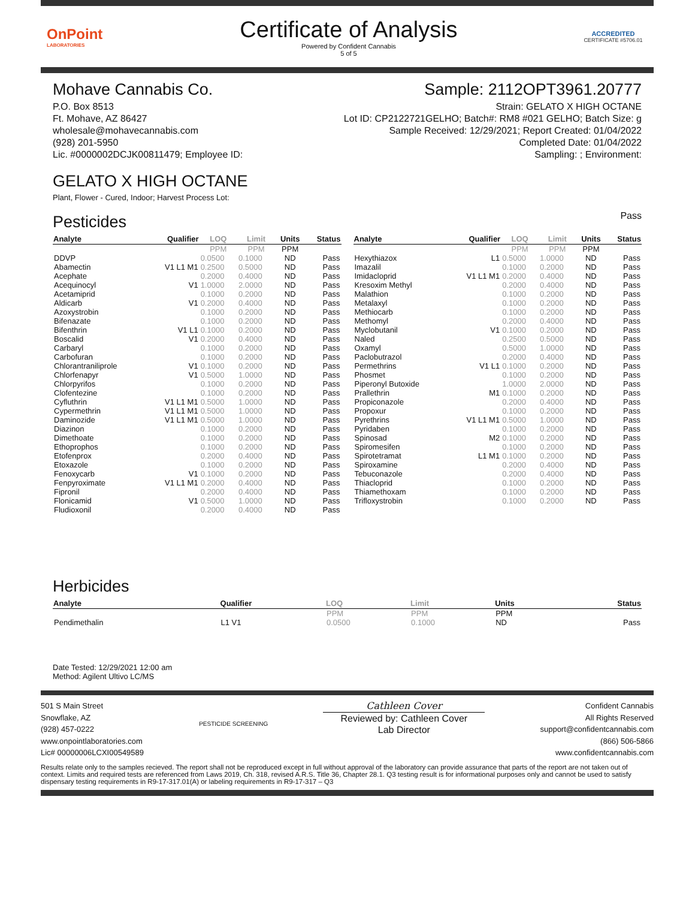OnPoint
LABORATORIES
Certificate of Analysis
Powered by Confident Cannabis
5 of 5
ACCREDITED
CERTIFICATE #5706.01
Mohave Cannabis Co.
P.O. Box 8513
Ft. Mohave, AZ 86427
wholesale@mohavecannabis.com
(928) 201-5950
Lic. #0000002DCJK00811479; Employee ID:
Sample: 2112OPT3961.20777
Strain: GELATO X HIGH OCTANE
Lot ID: CP2122721GELHO; Batch#: RM8 #021 GELHO; Batch Size: g
Sample Received: 12/29/2021; Report Created: 01/04/2022
Completed Date: 01/04/2022
Sampling: ; Environment:
GELATO X HIGH OCTANE
Plant, Flower - Cured, Indoor; Harvest Process Lot:
Pesticides
Pass
| Analyte | Qualifier | LOQ | Limit | Units | Status |
| --- | --- | --- | --- | --- | --- |
| | | PPM | PPM | PPM | |
| DDVP | | 0.0500 | 0.1000 | ND | Pass |
| Abamectin | V1 L1 M1 | 0.2500 | 0.5000 | ND | Pass |
| Acephate | | 0.2000 | 0.4000 | ND | Pass |
| Acequinocyl | V1 | 1.0000 | 2.0000 | ND | Pass |
| Acetamiprid | | 0.1000 | 0.2000 | ND | Pass |
| Aldicarb | V1 | 0.2000 | 0.4000 | ND | Pass |
| Azoxystrobin | | 0.1000 | 0.2000 | ND | Pass |
| Bifenazate | | 0.1000 | 0.2000 | ND | Pass |
| Bifenthrin | V1 L1 | 0.1000 | 0.2000 | ND | Pass |
| Boscalid | V1 | 0.2000 | 0.4000 | ND | Pass |
| Carbaryl | | 0.1000 | 0.2000 | ND | Pass |
| Carbofuran | | 0.1000 | 0.2000 | ND | Pass |
| Chlorantraniliprole | V1 | 0.1000 | 0.2000 | ND | Pass |
| Chlorfenapyr | V1 | 0.5000 | 1.0000 | ND | Pass |
| Chlorpyrifos | | 0.1000 | 0.2000 | ND | Pass |
| Clofentezine | | 0.1000 | 0.2000 | ND | Pass |
| Cyfluthrin | V1 L1 M1 | 0.5000 | 1.0000 | ND | Pass |
| Cypermethrin | V1 L1 M1 | 0.5000 | 1.0000 | ND | Pass |
| Daminozide | V1 L1 M1 | 0.5000 | 1.0000 | ND | Pass |
| Diazinon | | 0.1000 | 0.2000 | ND | Pass |
| Dimethoate | | 0.1000 | 0.2000 | ND | Pass |
| Ethoprophos | | 0.1000 | 0.2000 | ND | Pass |
| Etofenprox | | 0.2000 | 0.4000 | ND | Pass |
| Etoxazole | | 0.1000 | 0.2000 | ND | Pass |
| Fenoxycarb | V1 | 0.1000 | 0.2000 | ND | Pass |
| Fenpyroximate | V1 L1 M1 | 0.2000 | 0.4000 | ND | Pass |
| Fipronil | | 0.2000 | 0.4000 | ND | Pass |
| Flonicamid | V1 | 0.5000 | 1.0000 | ND | Pass |
| Fludioxonil | | 0.2000 | 0.4000 | ND | Pass |
| Analyte | Qualifier | LOQ | Limit | Units | Status |
| --- | --- | --- | --- | --- | --- |
| | | PPM | PPM | PPM | |
| Hexythiazox | L1 | 0.5000 | 1.0000 | ND | Pass |
| Imazalil | | 0.1000 | 0.2000 | ND | Pass |
| Imidacloprid | V1 L1 M1 | 0.2000 | 0.4000 | ND | Pass |
| Kresoxim Methyl | | 0.2000 | 0.4000 | ND | Pass |
| Malathion | | 0.1000 | 0.2000 | ND | Pass |
| Metalaxyl | | 0.1000 | 0.2000 | ND | Pass |
| Methiocarb | | 0.1000 | 0.2000 | ND | Pass |
| Methomyl | | 0.2000 | 0.4000 | ND | Pass |
| Myclobutanil | V1 | 0.1000 | 0.2000 | ND | Pass |
| Naled | | 0.2500 | 0.5000 | ND | Pass |
| Oxamyl | | 0.5000 | 1.0000 | ND | Pass |
| Paclobutrazol | | 0.2000 | 0.4000 | ND | Pass |
| Permethrins | V1 L1 | 0.1000 | 0.2000 | ND | Pass |
| Phosmet | | 0.1000 | 0.2000 | ND | Pass |
| Piperonyl Butoxide | | 1.0000 | 2.0000 | ND | Pass |
| Prallethrin | M1 | 0.1000 | 0.2000 | ND | Pass |
| Propiconazole | | 0.2000 | 0.4000 | ND | Pass |
| Propoxur | | 0.1000 | 0.2000 | ND | Pass |
| Pyrethrins | V1 L1 M1 | 0.5000 | 1.0000 | ND | Pass |
| Pyridaben | | 0.1000 | 0.2000 | ND | Pass |
| Spinosad | M2 | 0.1000 | 0.2000 | ND | Pass |
| Spiromesifen | | 0.1000 | 0.2000 | ND | Pass |
| Spirotetramat | L1 M1 | 0.1000 | 0.2000 | ND | Pass |
| Spiroxamine | | 0.2000 | 0.4000 | ND | Pass |
| Tebuconazole | | 0.2000 | 0.4000 | ND | Pass |
| Thiacloprid | | 0.1000 | 0.2000 | ND | Pass |
| Thiamethoxam | | 0.1000 | 0.2000 | ND | Pass |
| Trifloxystrobin | | 0.1000 | 0.2000 | ND | Pass |
Herbicides
| Analyte | Qualifier | LOQ | Limit | Units | Status |
| --- | --- | --- | --- | --- | --- |
| | | PPM | PPM | PPM | |
| Pendimethalin | L1 V1 | 0.0500 | 0.1000 | ND | Pass |
Date Tested: 12/29/2021 12:00 am
Method: Agilent Ultivo LC/MS
501 S Main Street
Snowflake, AZ
(928) 457-0222
www.onpointlaboratories.com
Lic# 00000006LCXI00549589
PESTICIDE SCREENING
Cathleen Cover
Reviewed by: Cathleen Cover
Lab Director
Confident Cannabis
All Rights Reserved
support@confidentcannabis.com
(866) 506-5866
www.confidentcannabis.com
Results relate only to the samples recieved. The report shall not be reproduced except in full without approval of the laboratory can provide assurance that parts of the report are not taken out of context. Limits and required tests are referenced from Laws 2019, Ch. 318, revised A.R.S. Title 36, Chapter 28.1. Q3 testing result is for informational purposes only and cannot be used to satisfy dispensary testing requirements in R9-17-317.01(A) or labeling requirements in R9-17-317 – Q3